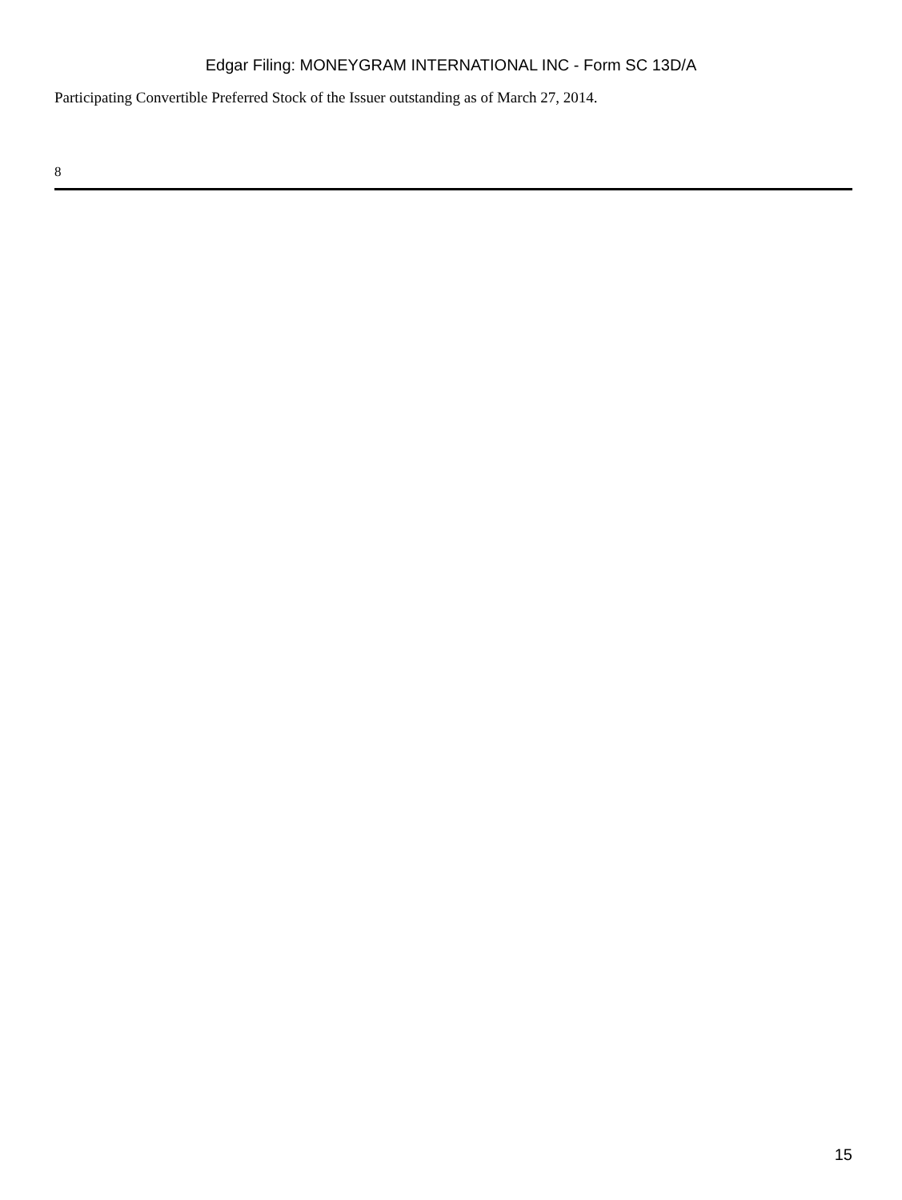Edgar Filing: MONEYGRAM INTERNATIONAL INC - Form SC 13D/A
Participating Convertible Preferred Stock of the Issuer outstanding as of March 27, 2014.
8
15